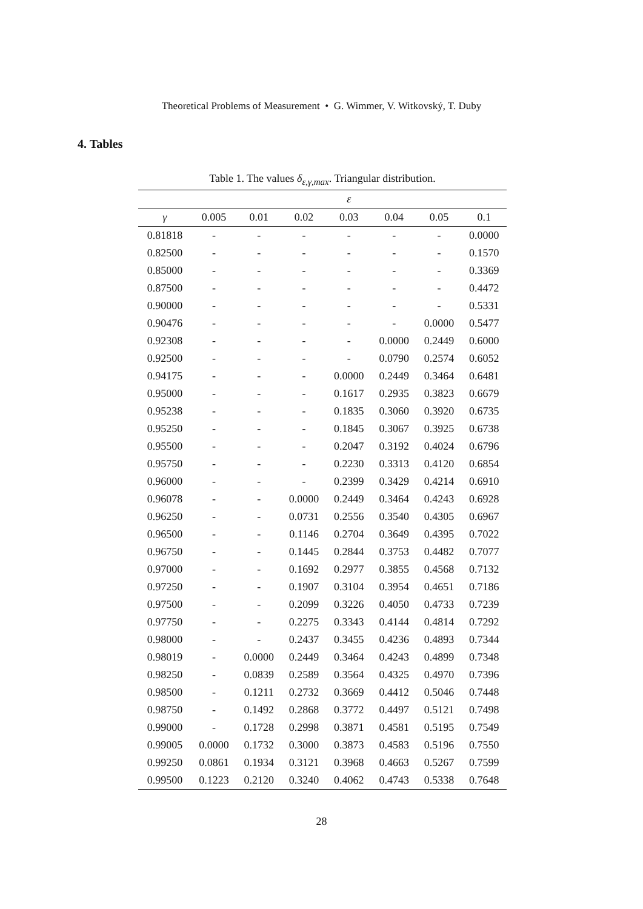Theoretical Problems of Measurement • G. Wimmer, V. Witkovský, T. Duby
4. Tables
Table 1. The values δ<sub>ε,γ,max</sub>. Triangular distribution.
| | ε | | | | | | |
| --- | --- | --- | --- | --- | --- | --- | --- |
| γ | 0.005 | 0.01 | 0.02 | 0.03 | 0.04 | 0.05 | 0.1 |
| 0.81818 | - | - | - | - | - | - | 0.0000 |
| 0.82500 | - | - | - | - | - | - | 0.1570 |
| 0.85000 | - | - | - | - | - | - | 0.3369 |
| 0.87500 | - | - | - | - | - | - | 0.4472 |
| 0.90000 | - | - | - | - | - | - | 0.5331 |
| 0.90476 | - | - | - | - | - | 0.0000 | 0.5477 |
| 0.92308 | - | - | - | - | 0.0000 | 0.2449 | 0.6000 |
| 0.92500 | - | - | - | - | 0.0790 | 0.2574 | 0.6052 |
| 0.94175 | - | - | - | 0.0000 | 0.2449 | 0.3464 | 0.6481 |
| 0.95000 | - | - | - | 0.1617 | 0.2935 | 0.3823 | 0.6679 |
| 0.95238 | - | - | - | 0.1835 | 0.3060 | 0.3920 | 0.6735 |
| 0.95250 | - | - | - | 0.1845 | 0.3067 | 0.3925 | 0.6738 |
| 0.95500 | - | - | - | 0.2047 | 0.3192 | 0.4024 | 0.6796 |
| 0.95750 | - | - | - | 0.2230 | 0.3313 | 0.4120 | 0.6854 |
| 0.96000 | - | - | - | 0.2399 | 0.3429 | 0.4214 | 0.6910 |
| 0.96078 | - | - | 0.0000 | 0.2449 | 0.3464 | 0.4243 | 0.6928 |
| 0.96250 | - | - | 0.0731 | 0.2556 | 0.3540 | 0.4305 | 0.6967 |
| 0.96500 | - | - | 0.1146 | 0.2704 | 0.3649 | 0.4395 | 0.7022 |
| 0.96750 | - | - | 0.1445 | 0.2844 | 0.3753 | 0.4482 | 0.7077 |
| 0.97000 | - | - | 0.1692 | 0.2977 | 0.3855 | 0.4568 | 0.7132 |
| 0.97250 | - | - | 0.1907 | 0.3104 | 0.3954 | 0.4651 | 0.7186 |
| 0.97500 | - | - | 0.2099 | 0.3226 | 0.4050 | 0.4733 | 0.7239 |
| 0.97750 | - | - | 0.2275 | 0.3343 | 0.4144 | 0.4814 | 0.7292 |
| 0.98000 | - | - | 0.2437 | 0.3455 | 0.4236 | 0.4893 | 0.7344 |
| 0.98019 | - | 0.0000 | 0.2449 | 0.3464 | 0.4243 | 0.4899 | 0.7348 |
| 0.98250 | - | 0.0839 | 0.2589 | 0.3564 | 0.4325 | 0.4970 | 0.7396 |
| 0.98500 | - | 0.1211 | 0.2732 | 0.3669 | 0.4412 | 0.5046 | 0.7448 |
| 0.98750 | - | 0.1492 | 0.2868 | 0.3772 | 0.4497 | 0.5121 | 0.7498 |
| 0.99000 | - | 0.1728 | 0.2998 | 0.3871 | 0.4581 | 0.5195 | 0.7549 |
| 0.99005 | 0.0000 | 0.1732 | 0.3000 | 0.3873 | 0.4583 | 0.5196 | 0.7550 |
| 0.99250 | 0.0861 | 0.1934 | 0.3121 | 0.3968 | 0.4663 | 0.5267 | 0.7599 |
| 0.99500 | 0.1223 | 0.2120 | 0.3240 | 0.4062 | 0.4743 | 0.5338 | 0.7648 |
28